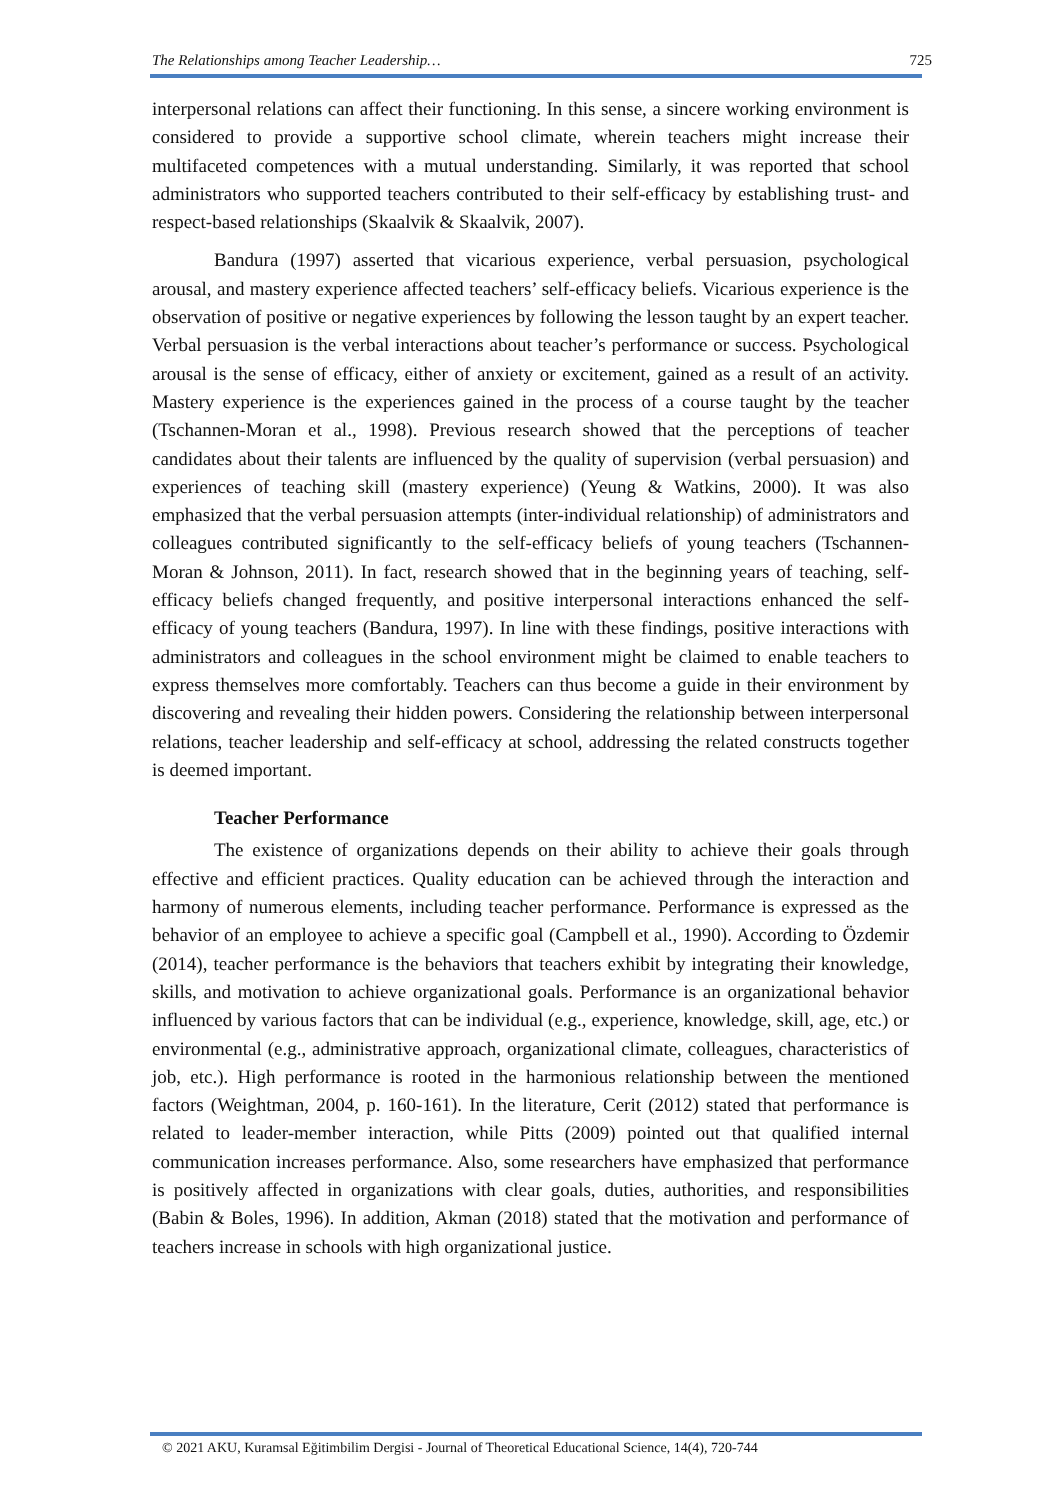The Relationships among Teacher Leadership… 725
interpersonal relations can affect their functioning. In this sense, a sincere working environment is considered to provide a supportive school climate, wherein teachers might increase their multifaceted competences with a mutual understanding. Similarly, it was reported that school administrators who supported teachers contributed to their self-efficacy by establishing trust- and respect-based relationships (Skaalvik & Skaalvik, 2007).
Bandura (1997) asserted that vicarious experience, verbal persuasion, psychological arousal, and mastery experience affected teachers’ self-efficacy beliefs. Vicarious experience is the observation of positive or negative experiences by following the lesson taught by an expert teacher. Verbal persuasion is the verbal interactions about teacher’s performance or success. Psychological arousal is the sense of efficacy, either of anxiety or excitement, gained as a result of an activity. Mastery experience is the experiences gained in the process of a course taught by the teacher (Tschannen-Moran et al., 1998). Previous research showed that the perceptions of teacher candidates about their talents are influenced by the quality of supervision (verbal persuasion) and experiences of teaching skill (mastery experience) (Yeung & Watkins, 2000). It was also emphasized that the verbal persuasion attempts (inter-individual relationship) of administrators and colleagues contributed significantly to the self-efficacy beliefs of young teachers (Tschannen-Moran & Johnson, 2011). In fact, research showed that in the beginning years of teaching, self-efficacy beliefs changed frequently, and positive interpersonal interactions enhanced the self-efficacy of young teachers (Bandura, 1997). In line with these findings, positive interactions with administrators and colleagues in the school environment might be claimed to enable teachers to express themselves more comfortably. Teachers can thus become a guide in their environment by discovering and revealing their hidden powers. Considering the relationship between interpersonal relations, teacher leadership and self-efficacy at school, addressing the related constructs together is deemed important.
Teacher Performance
The existence of organizations depends on their ability to achieve their goals through effective and efficient practices. Quality education can be achieved through the interaction and harmony of numerous elements, including teacher performance. Performance is expressed as the behavior of an employee to achieve a specific goal (Campbell et al., 1990). According to Özdemir (2014), teacher performance is the behaviors that teachers exhibit by integrating their knowledge, skills, and motivation to achieve organizational goals. Performance is an organizational behavior influenced by various factors that can be individual (e.g., experience, knowledge, skill, age, etc.) or environmental (e.g., administrative approach, organizational climate, colleagues, characteristics of job, etc.). High performance is rooted in the harmonious relationship between the mentioned factors (Weightman, 2004, p. 160-161). In the literature, Cerit (2012) stated that performance is related to leader-member interaction, while Pitts (2009) pointed out that qualified internal communication increases performance. Also, some researchers have emphasized that performance is positively affected in organizations with clear goals, duties, authorities, and responsibilities (Babin & Boles, 1996). In addition, Akman (2018) stated that the motivation and performance of teachers increase in schools with high organizational justice.
© 2021 AKU, Kuramsal Eğitimbilim Dergisi - Journal of Theoretical Educational Science, 14(4), 720-744